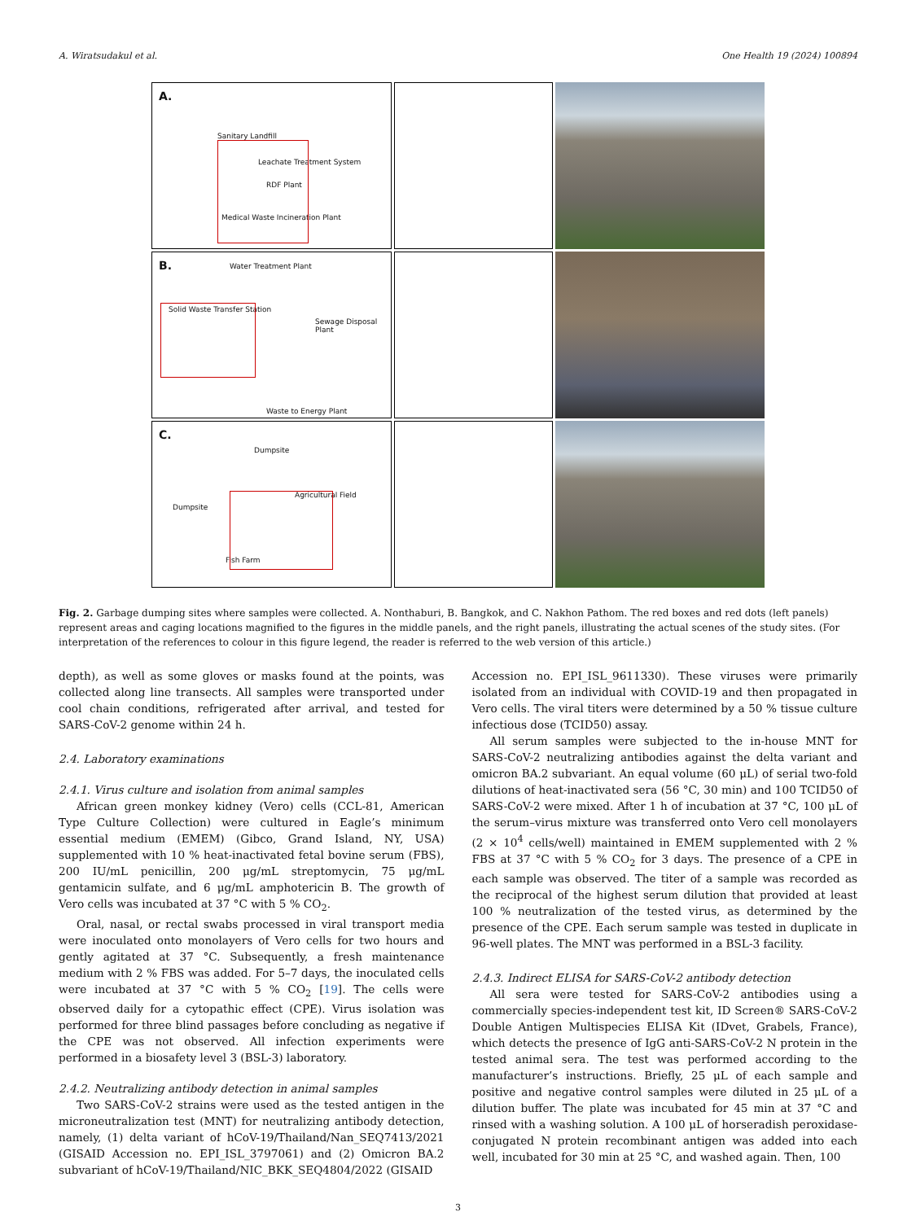A. Wiratsudakul et al. One Health 19 (2024) 100894
A.
Sanitary Landfill
Leachate Treatment System
RDF Plant
Medical Waste Incineration Plant
B. Water Treatment Plant
Solid Waste Transfer Station
Sewage Disposal Plant
Waste to Energy Plant
C.
Dumpsite
Dumpsite
Agricultural Field
Fish Farm
Fig. 2. Garbage dumping sites where samples were collected. A. Nonthaburi, B. Bangkok, and C. Nakhon Pathom. The red boxes and red dots (left panels) represent areas and caging locations magnified to the figures in the middle panels, and the right panels, illustrating the actual scenes of the study sites. (For interpretation of the references to colour in this figure legend, the reader is referred to the web version of this article.)
depth), as well as some gloves or masks found at the points, was collected along line transects. All samples were transported under cool chain conditions, refrigerated after arrival, and tested for SARS-CoV-2 genome within 24 h.
2.4. Laboratory examinations
2.4.1. Virus culture and isolation from animal samples
African green monkey kidney (Vero) cells (CCL-81, American Type Culture Collection) were cultured in Eagle’s minimum essential medium (EMEM) (Gibco, Grand Island, NY, USA) supplemented with 10 % heat-inactivated fetal bovine serum (FBS), 200 IU/mL penicillin, 200 μg/mL streptomycin, 75 μg/mL gentamicin sulfate, and 6 μg/mL amphotericin B. The growth of Vero cells was incubated at 37 °C with 5 % CO<sub>2</sub>.
Oral, nasal, or rectal swabs processed in viral transport media were inoculated onto monolayers of Vero cells for two hours and gently agitated at 37 °C. Subsequently, a fresh maintenance medium with 2 % FBS was added. For 5–7 days, the inoculated cells were incubated at 37 °C with 5 % CO<sub>2</sub> [19]. The cells were observed daily for a cytopathic effect (CPE). Virus isolation was performed for three blind passages before concluding as negative if the CPE was not observed. All infection experiments were performed in a biosafety level 3 (BSL-3) laboratory.
2.4.2. Neutralizing antibody detection in animal samples
Two SARS-CoV-2 strains were used as the tested antigen in the microneutralization test (MNT) for neutralizing antibody detection, namely, (1) delta variant of hCoV-19/Thailand/Nan_SEQ7413/2021 (GISAID Accession no. EPI_ISL_3797061) and (2) Omicron BA.2 subvariant of hCoV-19/Thailand/NIC_BKK_SEQ4804/2022 (GISAID
Accession no. EPI_ISL_9611330). These viruses were primarily isolated from an individual with COVID-19 and then propagated in Vero cells. The viral titers were determined by a 50 % tissue culture infectious dose (TCID50) assay.
All serum samples were subjected to the in-house MNT for SARS-CoV-2 neutralizing antibodies against the delta variant and omicron BA.2 subvariant. An equal volume (60 μL) of serial two-fold dilutions of heat-inactivated sera (56 °C, 30 min) and 100 TCID50 of SARS-CoV-2 were mixed. After 1 h of incubation at 37 °C, 100 μL of the serum–virus mixture was transferred onto Vero cell monolayers (2 × 10<sup>4</sup> cells/well) maintained in EMEM supplemented with 2 % FBS at 37 °C with 5 % CO<sub>2</sub> for 3 days. The presence of a CPE in each sample was observed. The titer of a sample was recorded as the reciprocal of the highest serum dilution that provided at least 100 % neutralization of the tested virus, as determined by the presence of the CPE. Each serum sample was tested in duplicate in 96-well plates. The MNT was performed in a BSL-3 facility.
2.4.3. Indirect ELISA for SARS-CoV-2 antibody detection
All sera were tested for SARS-CoV-2 antibodies using a commercially species-independent test kit, ID Screen® SARS-CoV-2 Double Antigen Multispecies ELISA Kit (IDvet, Grabels, France), which detects the presence of IgG anti-SARS-CoV-2 N protein in the tested animal sera. The test was performed according to the manufacturer’s instructions. Briefly, 25 μL of each sample and positive and negative control samples were diluted in 25 μL of a dilution buffer. The plate was incubated for 45 min at 37 °C and rinsed with a washing solution. A 100 μL of horseradish peroxidase-conjugated N protein recombinant antigen was added into each well, incubated for 30 min at 25 °C, and washed again. Then, 100
3